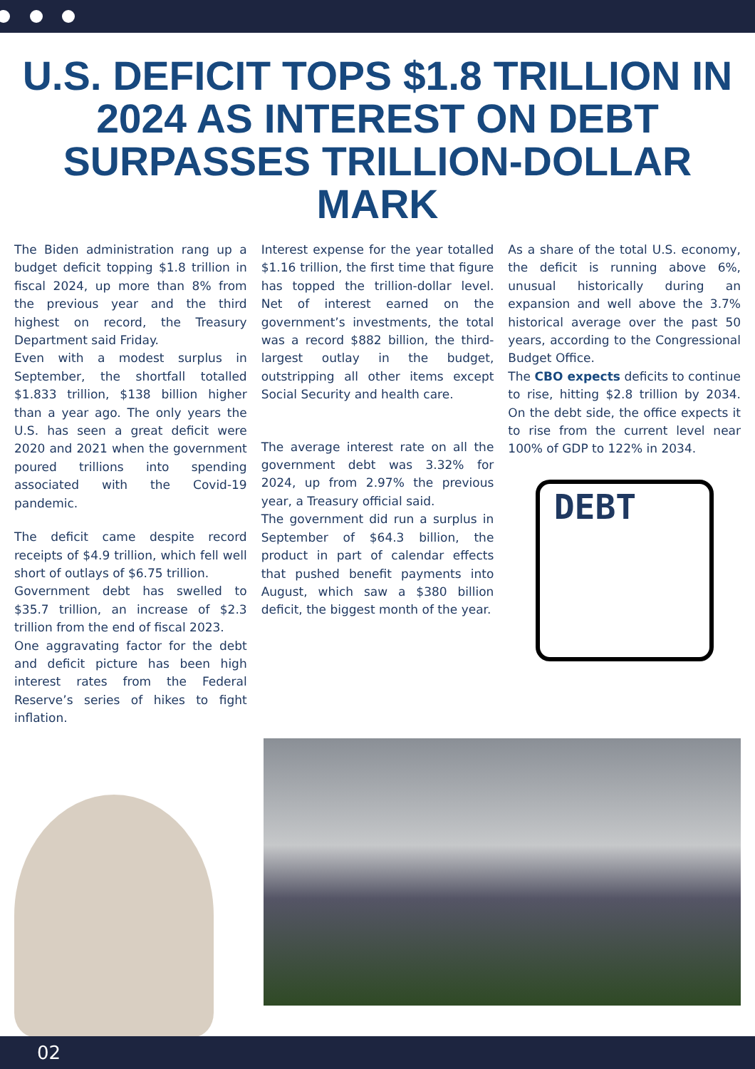U.S. DEFICIT TOPS $1.8 TRILLION IN 2024 AS INTEREST ON DEBT SURPASSES TRILLION-DOLLAR MARK
The Biden administration rang up a budget deficit topping $1.8 trillion in fiscal 2024, up more than 8% from the previous year and the third highest on record, the Treasury Department said Friday.
Even with a modest surplus in September, the shortfall totalled $1.833 trillion, $138 billion higher than a year ago. The only years the U.S. has seen a great deficit were 2020 and 2021 when the government poured trillions into spending associated with the Covid-19 pandemic.
The deficit came despite record receipts of $4.9 trillion, which fell well short of outlays of $6.75 trillion.
Government debt has swelled to $35.7 trillion, an increase of $2.3 trillion from the end of fiscal 2023.
One aggravating factor for the debt and deficit picture has been high interest rates from the Federal Reserve’s series of hikes to fight inflation.
Interest expense for the year totalled $1.16 trillion, the first time that figure has topped the trillion-dollar level. Net of interest earned on the government’s investments, the total was a record $882 billion, the third-largest outlay in the budget, outstripping all other items except Social Security and health care.
The average interest rate on all the government debt was 3.32% for 2024, up from 2.97% the previous year, a Treasury official said.
The government did run a surplus in September of $64.3 billion, the product in part of calendar effects that pushed benefit payments into August, which saw a $380 billion deficit, the biggest month of the year.
As a share of the total U.S. economy, the deficit is running above 6%, unusual historically during an expansion and well above the 3.7% historical average over the past 50 years, according to the Congressional Budget Office.
The CBO expects deficits to continue to rise, hitting $2.8 trillion by 2034. On the debt side, the office expects it to rise from the current level near 100% of GDP to 122% in 2034.
DEBT
02